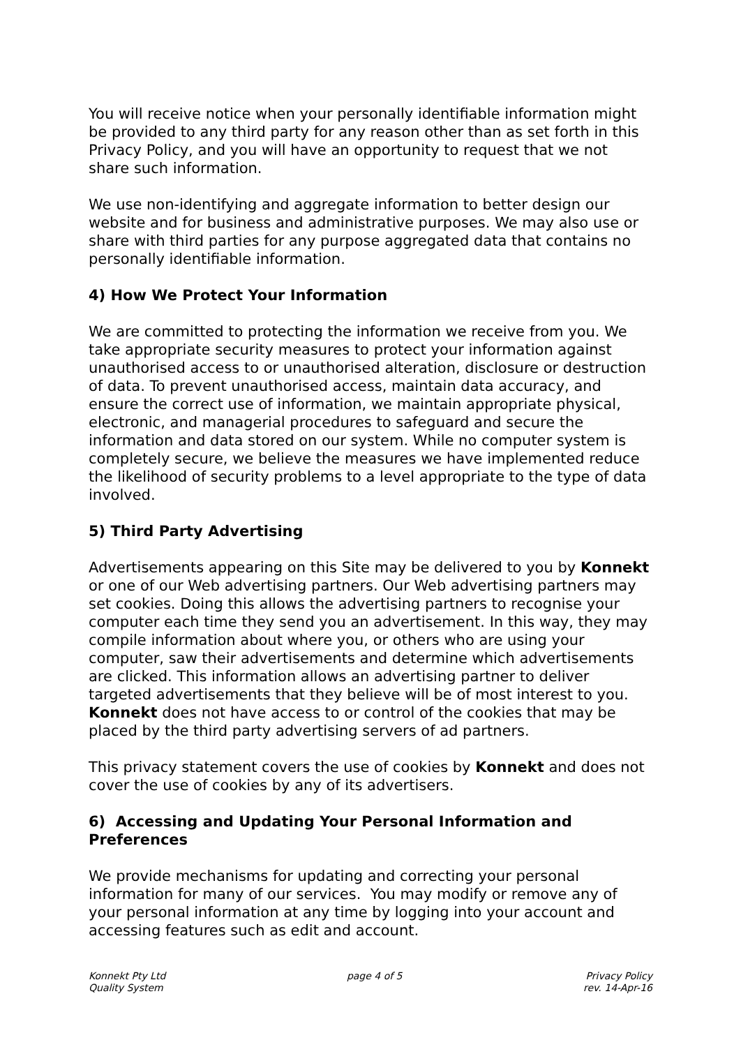You will receive notice when your personally identifiable information might be provided to any third party for any reason other than as set forth in this Privacy Policy, and you will have an opportunity to request that we not share such information.
We use non-identifying and aggregate information to better design our website and for business and administrative purposes. We may also use or share with third parties for any purpose aggregated data that contains no personally identifiable information.
4) How We Protect Your Information
We are committed to protecting the information we receive from you. We take appropriate security measures to protect your information against unauthorised access to or unauthorised alteration, disclosure or destruction of data. To prevent unauthorised access, maintain data accuracy, and ensure the correct use of information, we maintain appropriate physical, electronic, and managerial procedures to safeguard and secure the information and data stored on our system. While no computer system is completely secure, we believe the measures we have implemented reduce the likelihood of security problems to a level appropriate to the type of data involved.
5) Third Party Advertising
Advertisements appearing on this Site may be delivered to you by Konnekt or one of our Web advertising partners. Our Web advertising partners may set cookies. Doing this allows the advertising partners to recognise your computer each time they send you an advertisement. In this way, they may compile information about where you, or others who are using your computer, saw their advertisements and determine which advertisements are clicked. This information allows an advertising partner to deliver targeted advertisements that they believe will be of most interest to you. Konnekt does not have access to or control of the cookies that may be placed by the third party advertising servers of ad partners.
This privacy statement covers the use of cookies by Konnekt and does not cover the use of cookies by any of its advertisers.
6) Accessing and Updating Your Personal Information and Preferences
We provide mechanisms for updating and correcting your personal information for many of our services. You may modify or remove any of your personal information at any time by logging into your account and accessing features such as edit and account.
Konnekt Pty Ltd
Quality System
page 4 of 5 Privacy Policy
rev. 14-Apr-16